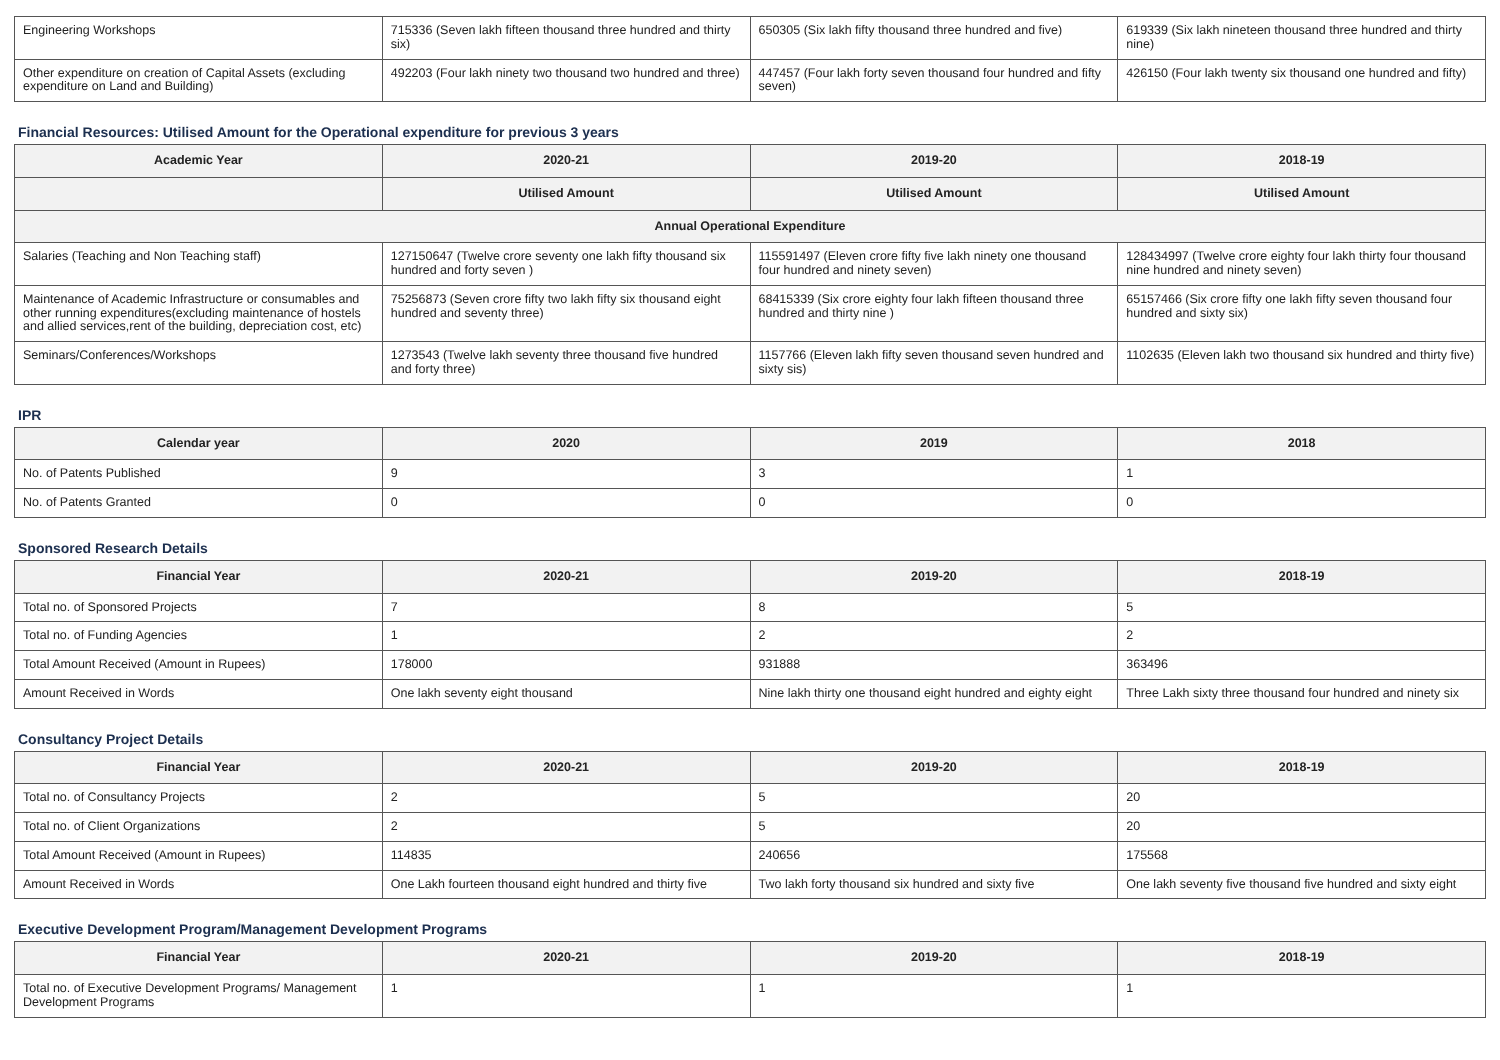| Engineering Workshops | 715336 (Seven lakh fifteen thousand three hundred and thirty six) | 650305 (Six lakh fifty thousand three hundred and five) | 619339 (Six lakh nineteen thousand three hundred and thirty nine) |
| Other expenditure on creation of Capital Assets (excluding expenditure on Land and Building) | 492203 (Four lakh ninety two thousand two hundred and three) | 447457 (Four lakh forty seven thousand four hundred and fifty seven) | 426150 (Four lakh twenty six thousand one hundred and fifty) |
Financial Resources: Utilised Amount for the Operational expenditure for previous 3 years
| Academic Year | 2020-21 | 2019-20 | 2018-19 |
| --- | --- | --- | --- |
| | Utilised Amount | Utilised Amount | Utilised Amount |
| Annual Operational Expenditure | | | |
| Salaries (Teaching and Non Teaching staff) | 127150647 (Twelve crore seventy one lakh fifty thousand six hundred and forty seven ) | 115591497 (Eleven crore fifty five lakh ninety one thousand four hundred and ninety seven) | 128434997 (Twelve crore eighty four lakh thirty four thousand nine hundred and ninety seven) |
| Maintenance of Academic Infrastructure or consumables and other running expenditures(excluding maintenance of hostels and allied services,rent of the building, depreciation cost, etc) | 75256873 (Seven crore fifty two lakh fifty six thousand eight hundred and seventy three) | 68415339 (Six crore eighty four lakh fifteen thousand three hundred and thirty nine ) | 65157466 (Six crore fifty one lakh fifty seven thousand four hundred and sixty six) |
| Seminars/Conferences/Workshops | 1273543 (Twelve lakh seventy three thousand five hundred and forty three) | 1157766 (Eleven lakh fifty seven thousand seven hundred and sixty sis) | 1102635 (Eleven lakh two thousand six hundred and thirty five) |
IPR
| Calendar year | 2020 | 2019 | 2018 |
| --- | --- | --- | --- |
| No. of Patents Published | 9 | 3 | 1 |
| No. of Patents Granted | 0 | 0 | 0 |
Sponsored Research Details
| Financial Year | 2020-21 | 2019-20 | 2018-19 |
| --- | --- | --- | --- |
| Total no. of Sponsored Projects | 7 | 8 | 5 |
| Total no. of Funding Agencies | 1 | 2 | 2 |
| Total Amount Received (Amount in Rupees) | 178000 | 931888 | 363496 |
| Amount Received in Words | One lakh seventy eight thousand | Nine lakh thirty one thousand eight hundred and eighty eight | Three Lakh sixty three thousand four hundred and ninety six |
Consultancy Project Details
| Financial Year | 2020-21 | 2019-20 | 2018-19 |
| --- | --- | --- | --- |
| Total no. of Consultancy Projects | 2 | 5 | 20 |
| Total no. of Client Organizations | 2 | 5 | 20 |
| Total Amount Received (Amount in Rupees) | 114835 | 240656 | 175568 |
| Amount Received in Words | One Lakh fourteen thousand eight hundred and thirty five | Two lakh forty thousand six hundred and sixty five | One lakh seventy five thousand five hundred and sixty eight |
Executive Development Program/Management Development Programs
| Financial Year | 2020-21 | 2019-20 | 2018-19 |
| --- | --- | --- | --- |
| Total no. of Executive Development Programs/ Management Development Programs | 1 | 1 | 1 |